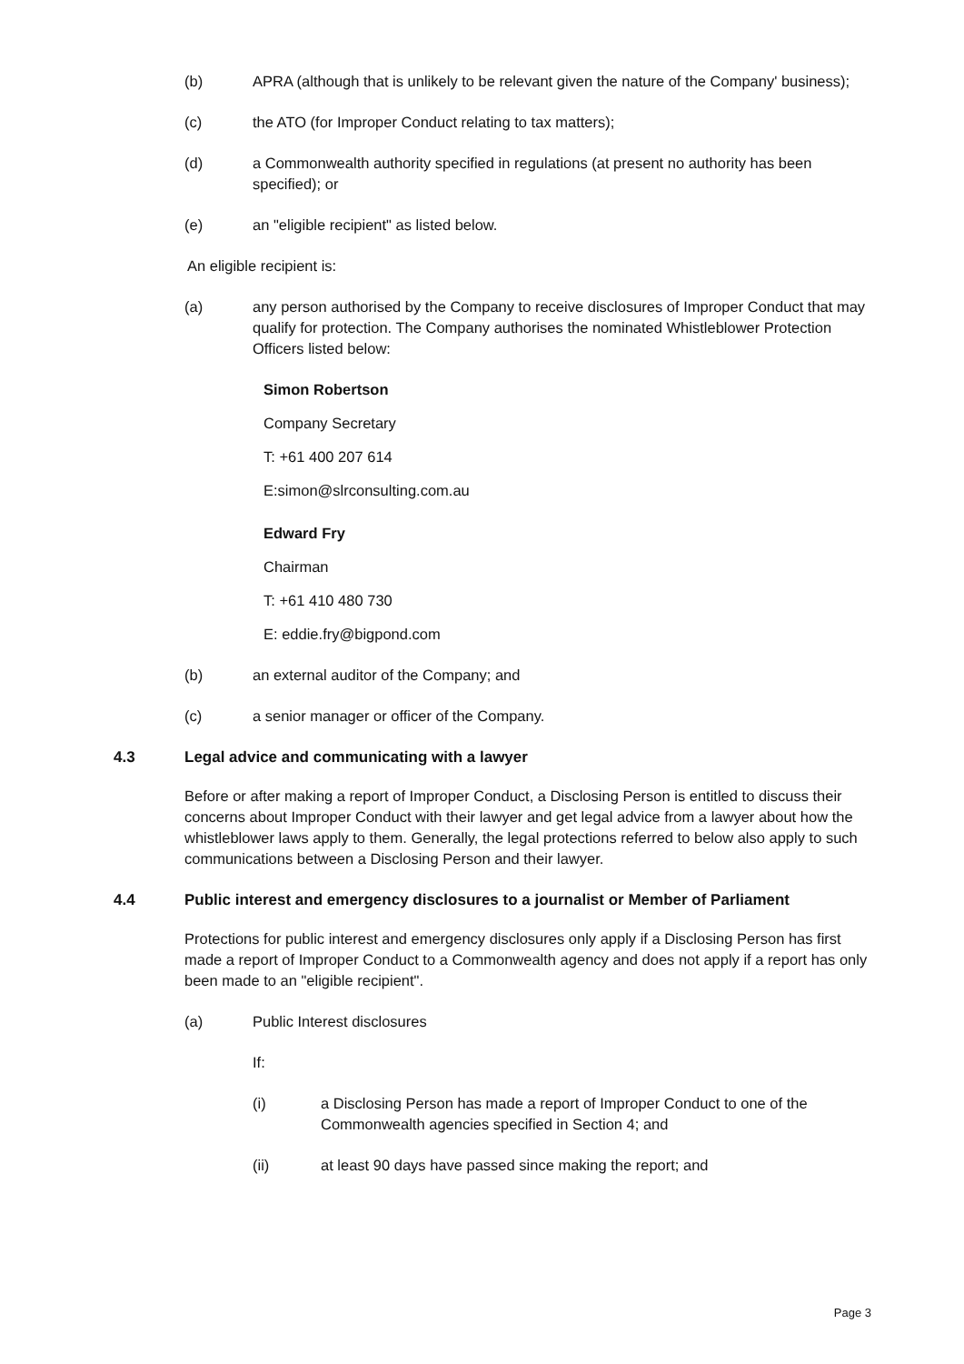(b) APRA (although that is unlikely to be relevant given the nature of the Company' business);
(c) the ATO (for Improper Conduct relating to tax matters);
(d) a Commonwealth authority specified in regulations (at present no authority has been specified); or
(e) an "eligible recipient" as listed below.
An eligible recipient is:
(a) any person authorised by the Company to receive disclosures of Improper Conduct that may qualify for protection. The Company authorises the nominated Whistleblower Protection Officers listed below:
Simon Robertson
Company Secretary
T: +61 400 207 614
E:simon@slrconsulting.com.au
Edward Fry
Chairman
T: +61 410 480 730
E: eddie.fry@bigpond.com
(b) an external auditor of the Company; and
(c) a senior manager or officer of the Company.
4.3 Legal advice and communicating with a lawyer
Before or after making a report of Improper Conduct, a Disclosing Person is entitled to discuss their concerns about Improper Conduct with their lawyer and get legal advice from a lawyer about how the whistleblower laws apply to them. Generally, the legal protections referred to below also apply to such communications between a Disclosing Person and their lawyer.
4.4 Public interest and emergency disclosures to a journalist or Member of Parliament
Protections for public interest and emergency disclosures only apply if a Disclosing Person has first made a report of Improper Conduct to a Commonwealth agency and does not apply if a report has only been made to an "eligible recipient".
(a) Public Interest disclosures
If:
(i) a Disclosing Person has made a report of Improper Conduct to one of the Commonwealth agencies specified in Section 4; and
(ii) at least 90 days have passed since making the report; and
Page 3